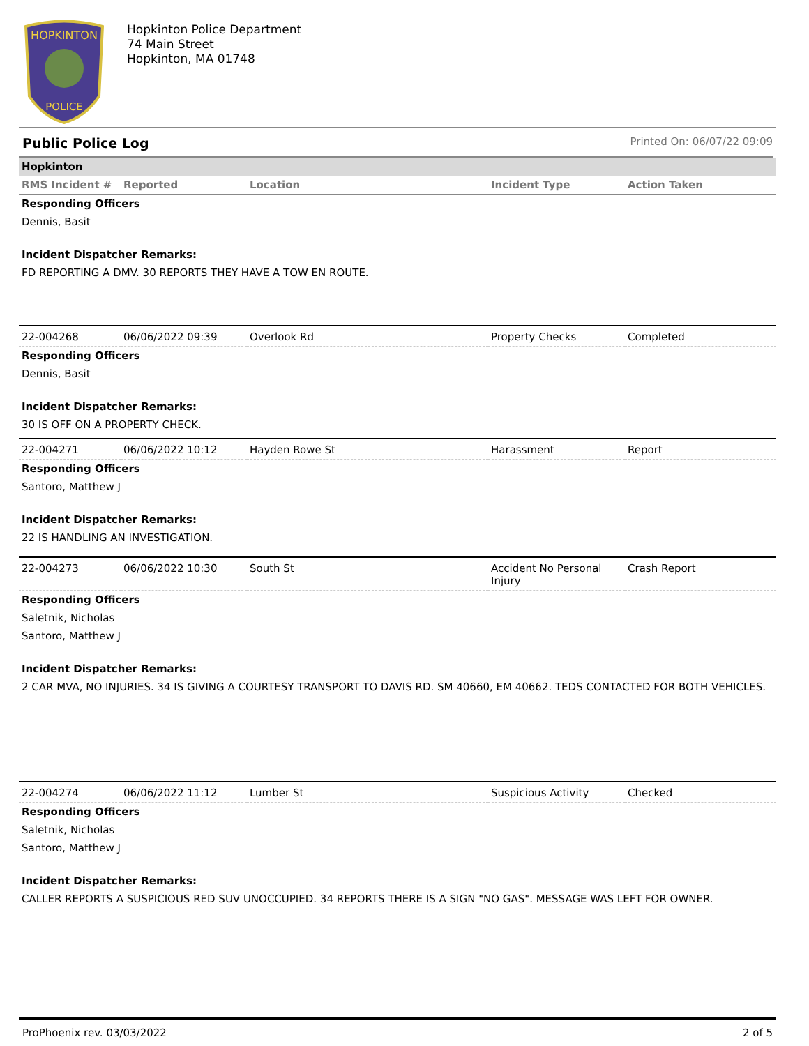HOPKINTON
POLICE
Hopkinton Police Department
74 Main Street
Hopkinton, MA 01748
Public Police Log Printed On: 06/07/22 09:09
| Hopkinton | | | | |
| RMS Incident # | Reported | Location | Incident Type | Action Taken |
| Responding Officers | | | | |
| Dennis, Basit | | | | |
| Incident Dispatcher Remarks: | | | | |
| FD REPORTING A DMV. 30 REPORTS THEY HAVE A TOW EN ROUTE. | | | | |
| 22-004268 | 06/06/2022 09:39 | Overlook Rd | Property Checks | Completed |
| Responding Officers | | | | |
| Dennis, Basit | | | | |
| Incident Dispatcher Remarks: | | | | |
| 30 IS OFF ON A PROPERTY CHECK. | | | | |
| 22-004271 | 06/06/2022 10:12 | Hayden Rowe St | Harassment | Report |
| Responding Officers | | | | |
| Santoro, Matthew J | | | | |
| Incident Dispatcher Remarks: | | | | |
| 22 IS HANDLING AN INVESTIGATION. | | | | |
| 22-004273 | 06/06/2022 10:30 | South St | Accident No Personal Injury | Crash Report |
| Responding Officers | | | | |
| Saletnik, Nicholas | | | | |
| Santoro, Matthew J | | | | |
| Incident Dispatcher Remarks: | | | | |
| 2 CAR MVA, NO INJURIES. 34 IS GIVING A COURTESY TRANSPORT TO DAVIS RD. SM 40660, EM 40662. TEDS CONTACTED FOR BOTH VEHICLES. | | | | |
| 22-004274 | 06/06/2022 11:12 | Lumber St | Suspicious Activity | Checked |
| Responding Officers | | | | |
| Saletnik, Nicholas | | | | |
| Santoro, Matthew J | | | | |
| Incident Dispatcher Remarks: | | | | |
| CALLER REPORTS A SUSPICIOUS RED SUV UNOCCUPIED. 34 REPORTS THERE IS A SIGN "NO GAS". MESSAGE WAS LEFT FOR OWNER. | | | | |
ProPhoenix rev. 03/03/2022 2 of 5